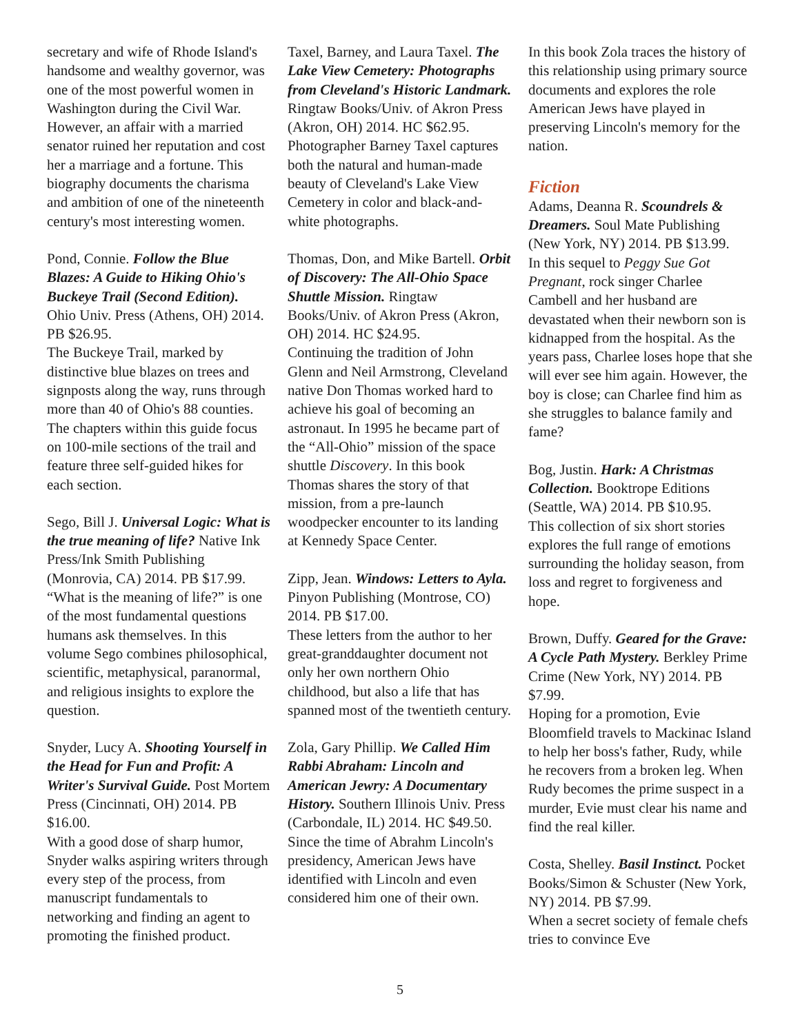secretary and wife of Rhode Island's handsome and wealthy governor, was one of the most powerful women in Washington during the Civil War. However, an affair with a married senator ruined her reputation and cost her a marriage and a fortune. This biography documents the charisma and ambition of one of the nineteenth century's most interesting women.
Pond, Connie. Follow the Blue Blazes: A Guide to Hiking Ohio's Buckeye Trail (Second Edition). Ohio Univ. Press (Athens, OH) 2014. PB $26.95.
The Buckeye Trail, marked by distinctive blue blazes on trees and signposts along the way, runs through more than 40 of Ohio's 88 counties. The chapters within this guide focus on 100-mile sections of the trail and feature three self-guided hikes for each section.
Sego, Bill J. Universal Logic: What is the true meaning of life? Native Ink Press/Ink Smith Publishing (Monrovia, CA) 2014. PB $17.99.
“What is the meaning of life?” is one of the most fundamental questions humans ask themselves. In this volume Sego combines philosophical, scientific, metaphysical, paranormal, and religious insights to explore the question.
Snyder, Lucy A. Shooting Yourself in the Head for Fun and Profit: A Writer's Survival Guide. Post Mortem Press (Cincinnati, OH) 2014. PB $16.00.
With a good dose of sharp humor, Snyder walks aspiring writers through every step of the process, from manuscript fundamentals to networking and finding an agent to promoting the finished product.
Taxel, Barney, and Laura Taxel. The Lake View Cemetery: Photographs from Cleveland's Historic Landmark. Ringtaw Books/Univ. of Akron Press (Akron, OH) 2014. HC $62.95.
Photographer Barney Taxel captures both the natural and human-made beauty of Cleveland's Lake View Cemetery in color and black-and-white photographs.
Thomas, Don, and Mike Bartell. Orbit of Discovery: The All-Ohio Space Shuttle Mission. Ringtaw Books/Univ. of Akron Press (Akron, OH) 2014. HC $24.95.
Continuing the tradition of John Glenn and Neil Armstrong, Cleveland native Don Thomas worked hard to achieve his goal of becoming an astronaut. In 1995 he became part of the “All-Ohio” mission of the space shuttle Discovery. In this book Thomas shares the story of that mission, from a pre-launch woodpecker encounter to its landing at Kennedy Space Center.
Zipp, Jean. Windows: Letters to Ayla. Pinyon Publishing (Montrose, CO) 2014. PB $17.00.
These letters from the author to her great-granddaughter document not only her own northern Ohio childhood, but also a life that has spanned most of the twentieth century.
Zola, Gary Phillip. We Called Him Rabbi Abraham: Lincoln and American Jewry: A Documentary History. Southern Illinois Univ. Press (Carbondale, IL) 2014. HC $49.50.
Since the time of Abrahm Lincoln's presidency, American Jews have identified with Lincoln and even considered him one of their own.
In this book Zola traces the history of this relationship using primary source documents and explores the role American Jews have played in preserving Lincoln's memory for the nation.
Fiction
Adams, Deanna R. Scoundrels & Dreamers. Soul Mate Publishing (New York, NY) 2014. PB $13.99.
In this sequel to Peggy Sue Got Pregnant, rock singer Charlee Cambell and her husband are devastated when their newborn son is kidnapped from the hospital. As the years pass, Charlee loses hope that she will ever see him again. However, the boy is close; can Charlee find him as she struggles to balance family and fame?
Bog, Justin. Hark: A Christmas Collection. Booktrope Editions (Seattle, WA) 2014. PB $10.95.
This collection of six short stories explores the full range of emotions surrounding the holiday season, from loss and regret to forgiveness and hope.
Brown, Duffy. Geared for the Grave: A Cycle Path Mystery. Berkley Prime Crime (New York, NY) 2014. PB $7.99.
Hoping for a promotion, Evie Bloomfield travels to Mackinac Island to help her boss's father, Rudy, while he recovers from a broken leg. When Rudy becomes the prime suspect in a murder, Evie must clear his name and find the real killer.
Costa, Shelley. Basil Instinct. Pocket Books/Simon & Schuster (New York, NY) 2014. PB $7.99.
When a secret society of female chefs tries to convince Eve
5